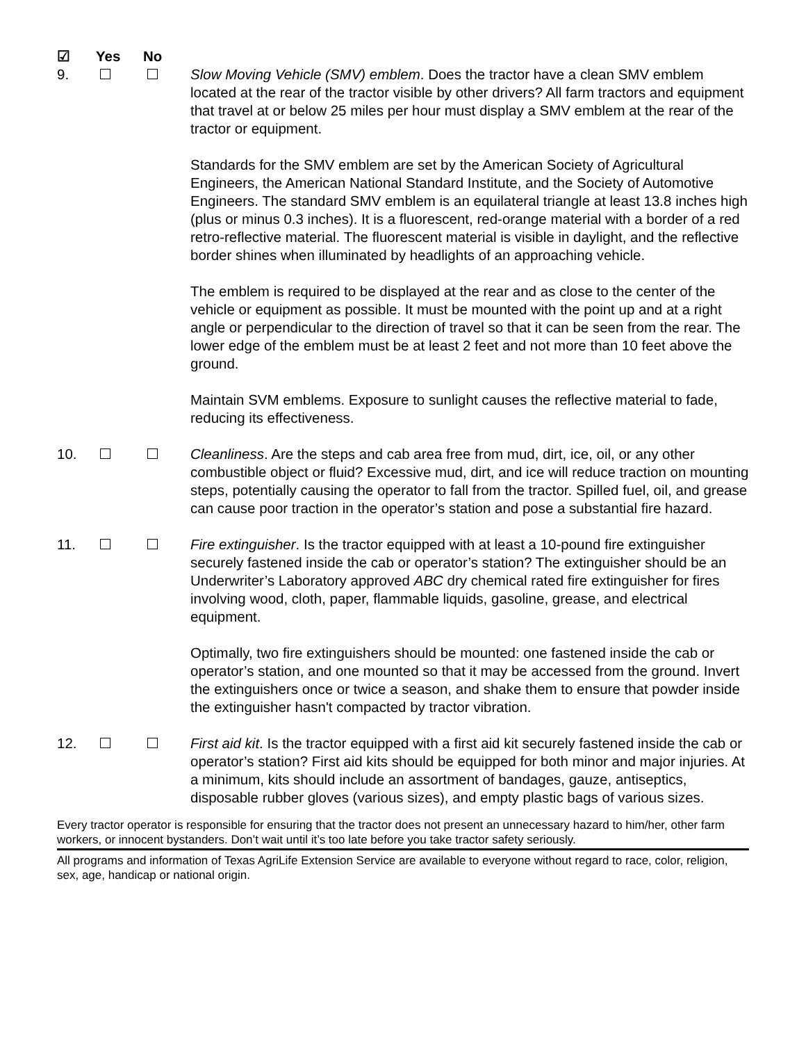☑ Yes No
9. Slow Moving Vehicle (SMV) emblem. Does the tractor have a clean SMV emblem located at the rear of the tractor visible by other drivers? All farm tractors and equipment that travel at or below 25 miles per hour must display a SMV emblem at the rear of the tractor or equipment.
Standards for the SMV emblem are set by the American Society of Agricultural Engineers, the American National Standard Institute, and the Society of Automotive Engineers. The standard SMV emblem is an equilateral triangle at least 13.8 inches high (plus or minus 0.3 inches). It is a fluorescent, red-orange material with a border of a red retro-reflective material. The fluorescent material is visible in daylight, and the reflective border shines when illuminated by headlights of an approaching vehicle.
The emblem is required to be displayed at the rear and as close to the center of the vehicle or equipment as possible. It must be mounted with the point up and at a right angle or perpendicular to the direction of travel so that it can be seen from the rear. The lower edge of the emblem must be at least 2 feet and not more than 10 feet above the ground.
Maintain SVM emblems. Exposure to sunlight causes the reflective material to fade, reducing its effectiveness.
10. Cleanliness. Are the steps and cab area free from mud, dirt, ice, oil, or any other combustible object or fluid? Excessive mud, dirt, and ice will reduce traction on mounting steps, potentially causing the operator to fall from the tractor. Spilled fuel, oil, and grease can cause poor traction in the operator’s station and pose a substantial fire hazard.
11. Fire extinguisher. Is the tractor equipped with at least a 10-pound fire extinguisher securely fastened inside the cab or operator’s station? The extinguisher should be an Underwriter’s Laboratory approved ABC dry chemical rated fire extinguisher for fires involving wood, cloth, paper, flammable liquids, gasoline, grease, and electrical equipment.
Optimally, two fire extinguishers should be mounted: one fastened inside the cab or operator’s station, and one mounted so that it may be accessed from the ground. Invert the extinguishers once or twice a season, and shake them to ensure that powder inside the extinguisher hasn't compacted by tractor vibration.
12. First aid kit. Is the tractor equipped with a first aid kit securely fastened inside the cab or operator’s station? First aid kits should be equipped for both minor and major injuries. At a minimum, kits should include an assortment of bandages, gauze, antiseptics, disposable rubber gloves (various sizes), and empty plastic bags of various sizes.
Every tractor operator is responsible for ensuring that the tractor does not present an unnecessary hazard to him/her, other farm workers, or innocent bystanders. Don’t wait until it’s too late before you take tractor safety seriously.
All programs and information of Texas AgriLife Extension Service are available to everyone without regard to race, color, religion, sex, age, handicap or national origin.